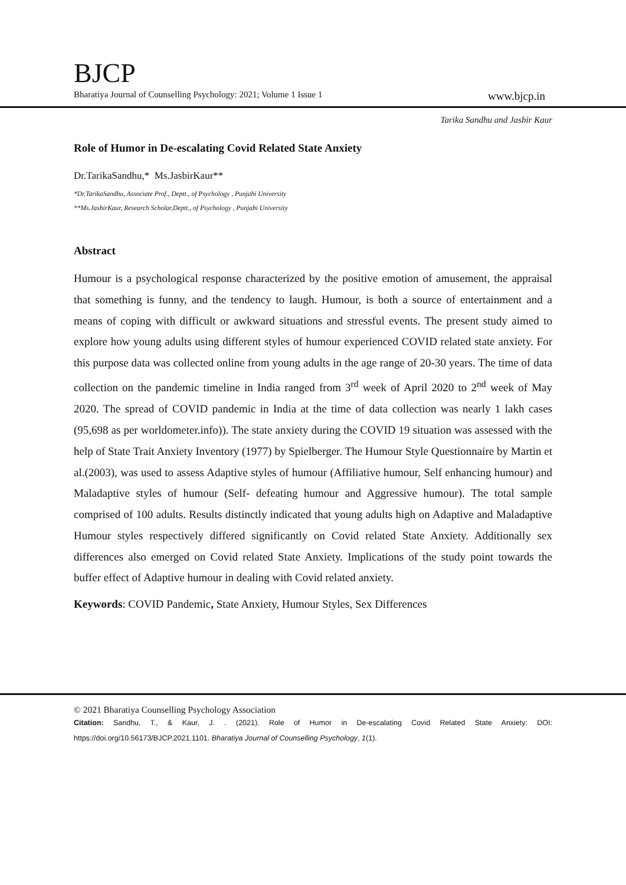BJCP
Bharatiya Journal of Counselling Psychology: 2021; Volume 1 Issue 1 www.bjcp.in
Tarika Sandhu and Jasbir Kaur
Role of Humor in De-escalating Covid Related State Anxiety
Dr.TarikaSandhu,* Ms.JasbirKaur**
*Dr.TarikaSandhu, Associate Prof., Deptt., of Psychology , Punjabi University
**Ms.JasbirKaur, Research Scholar,Deptt., of Psychology , Punjabi University
Abstract
Humour is a psychological response characterized by the positive emotion of amusement, the appraisal that something is funny, and the tendency to laugh. Humour, is both a source of entertainment and a means of coping with difficult or awkward situations and stressful events. The present study aimed to explore how young adults using different styles of humour experienced COVID related state anxiety. For this purpose data was collected online from young adults in the age range of 20-30 years. The time of data collection on the pandemic timeline in India ranged from 3<sup>rd</sup> week of April 2020 to 2<sup>nd</sup> week of May 2020. The spread of COVID pandemic in India at the time of data collection was nearly 1 lakh cases (95,698 as per worldometer.info)). The state anxiety during the COVID 19 situation was assessed with the help of State Trait Anxiety Inventory (1977) by Spielberger. The Humour Style Questionnaire by Martin et al.(2003), was used to assess Adaptive styles of humour (Affiliative humour, Self enhancing humour) and Maladaptive styles of humour (Self- defeating humour and Aggressive humour). The total sample comprised of 100 adults. Results distinctly indicated that young adults high on Adaptive and Maladaptive Humour styles respectively differed significantly on Covid related State Anxiety. Additionally sex differences also emerged on Covid related State Anxiety. Implications of the study point towards the buffer effect of Adaptive humour in dealing with Covid related anxiety.
Keywords: COVID Pandemic, State Anxiety, Humour Styles, Sex Differences
© 2021 Bharatiya Counselling Psychology Association
Citation: Sandhu, T., & Kaur, J. . (2021). Role of Humor in De-escalating Covid Related State Anxiety: DOI: https://doi.org/10.56173/BJCP.2021.1101. Bharatiya Journal of Counselling Psychology, 1(1).